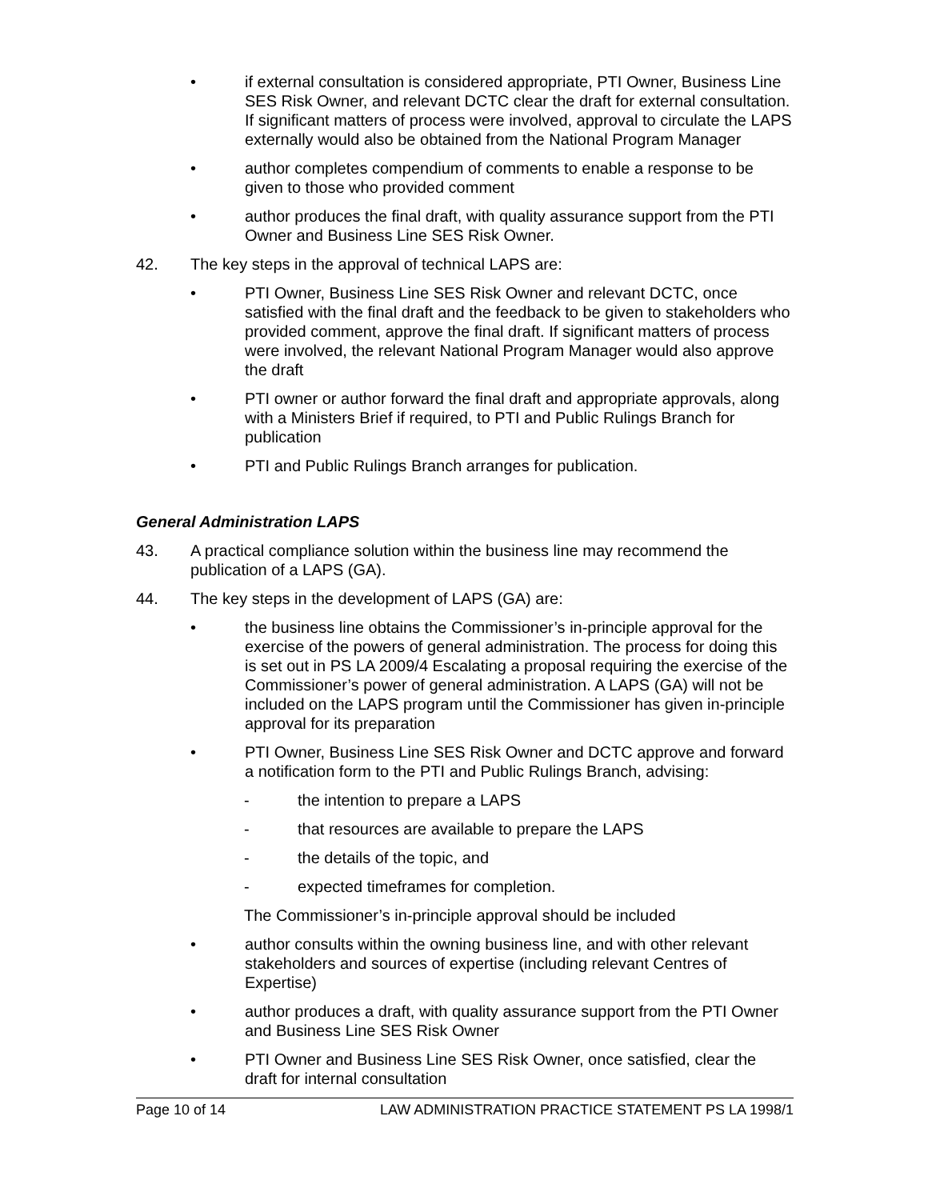• if external consultation is considered appropriate, PTI Owner, Business Line SES Risk Owner, and relevant DCTC clear the draft for external consultation. If significant matters of process were involved, approval to circulate the LAPS externally would also be obtained from the National Program Manager
• author completes compendium of comments to enable a response to be given to those who provided comment
• author produces the final draft, with quality assurance support from the PTI Owner and Business Line SES Risk Owner.
42. The key steps in the approval of technical LAPS are:
• PTI Owner, Business Line SES Risk Owner and relevant DCTC, once satisfied with the final draft and the feedback to be given to stakeholders who provided comment, approve the final draft. If significant matters of process were involved, the relevant National Program Manager would also approve the draft
• PTI owner or author forward the final draft and appropriate approvals, along with a Ministers Brief if required, to PTI and Public Rulings Branch for publication
• PTI and Public Rulings Branch arranges for publication.
General Administration LAPS
43. A practical compliance solution within the business line may recommend the publication of a LAPS (GA).
44. The key steps in the development of LAPS (GA) are:
• the business line obtains the Commissioner’s in-principle approval for the exercise of the powers of general administration. The process for doing this is set out in PS LA 2009/4 Escalating a proposal requiring the exercise of the Commissioner’s power of general administration. A LAPS (GA) will not be included on the LAPS program until the Commissioner has given in-principle approval for its preparation
• PTI Owner, Business Line SES Risk Owner and DCTC approve and forward a notification form to the PTI and Public Rulings Branch, advising:
- the intention to prepare a LAPS
- that resources are available to prepare the LAPS
- the details of the topic, and
- expected timeframes for completion.
The Commissioner’s in-principle approval should be included
• author consults within the owning business line, and with other relevant stakeholders and sources of expertise (including relevant Centres of Expertise)
• author produces a draft, with quality assurance support from the PTI Owner and Business Line SES Risk Owner
• PTI Owner and Business Line SES Risk Owner, once satisfied, clear the draft for internal consultation
Page 10 of 14 LAW ADMINISTRATION PRACTICE STATEMENT PS LA 1998/1